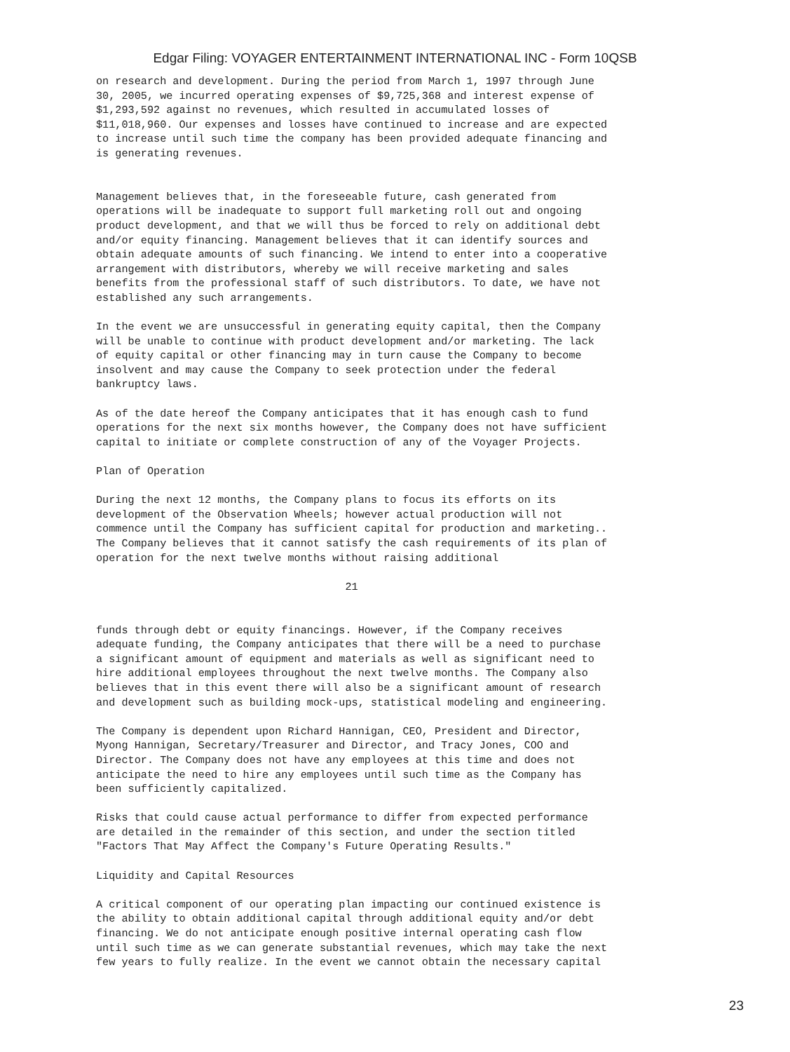Edgar Filing: VOYAGER ENTERTAINMENT INTERNATIONAL INC - Form 10QSB
on research and development. During the period from March 1, 1997 through June
30, 2005, we incurred operating expenses of $9,725,368 and interest expense of
$1,293,592 against no revenues, which resulted in accumulated losses of
$11,018,960. Our expenses and losses have continued to increase and are expected
to increase until such time the company has been provided adequate financing and
is generating revenues.


Management believes that, in the foreseeable future, cash generated from
operations will be inadequate to support full marketing roll out and ongoing
product development, and that we will thus be forced to rely on additional debt
and/or equity financing. Management believes that it can identify sources and
obtain adequate amounts of such financing. We intend to enter into a cooperative
arrangement with distributors, whereby we will receive marketing and sales
benefits from the professional staff of such distributors. To date, we have not
established any such arrangements.

In the event we are unsuccessful in generating equity capital, then the Company
will be unable to continue with product development and/or marketing. The lack
of equity capital or other financing may in turn cause the Company to become
insolvent and may cause the Company to seek protection under the federal
bankruptcy laws.

As of the date hereof the Company anticipates that it has enough cash to fund
operations for the next six months however, the Company does not have sufficient
capital to initiate or complete construction of any of the Voyager Projects.

Plan of Operation

During the next 12 months, the Company plans to focus its efforts on its
development of the Observation Wheels; however actual production will not
commence until the Company has sufficient capital for production and marketing..
The Company believes that it cannot satisfy the cash requirements of its plan of
operation for the next twelve months without raising additional

                                       21


funds through debt or equity financings. However, if the Company receives
adequate funding, the Company anticipates that there will be a need to purchase
a significant amount of equipment and materials as well as significant need to
hire additional employees throughout the next twelve months. The Company also
believes that in this event there will also be a significant amount of research
and development such as building mock-ups, statistical modeling and engineering.

The Company is dependent upon Richard Hannigan, CEO, President and Director,
Myong Hannigan, Secretary/Treasurer and Director, and Tracy Jones, COO and
Director. The Company does not have any employees at this time and does not
anticipate the need to hire any employees until such time as the Company has
been sufficiently capitalized.

Risks that could cause actual performance to differ from expected performance
are detailed in the remainder of this section, and under the section titled
"Factors That May Affect the Company's Future Operating Results."

Liquidity and Capital Resources

A critical component of our operating plan impacting our continued existence is
the ability to obtain additional capital through additional equity and/or debt
financing. We do not anticipate enough positive internal operating cash flow
until such time as we can generate substantial revenues, which may take the next
few years to fully realize. In the event we cannot obtain the necessary capital
23